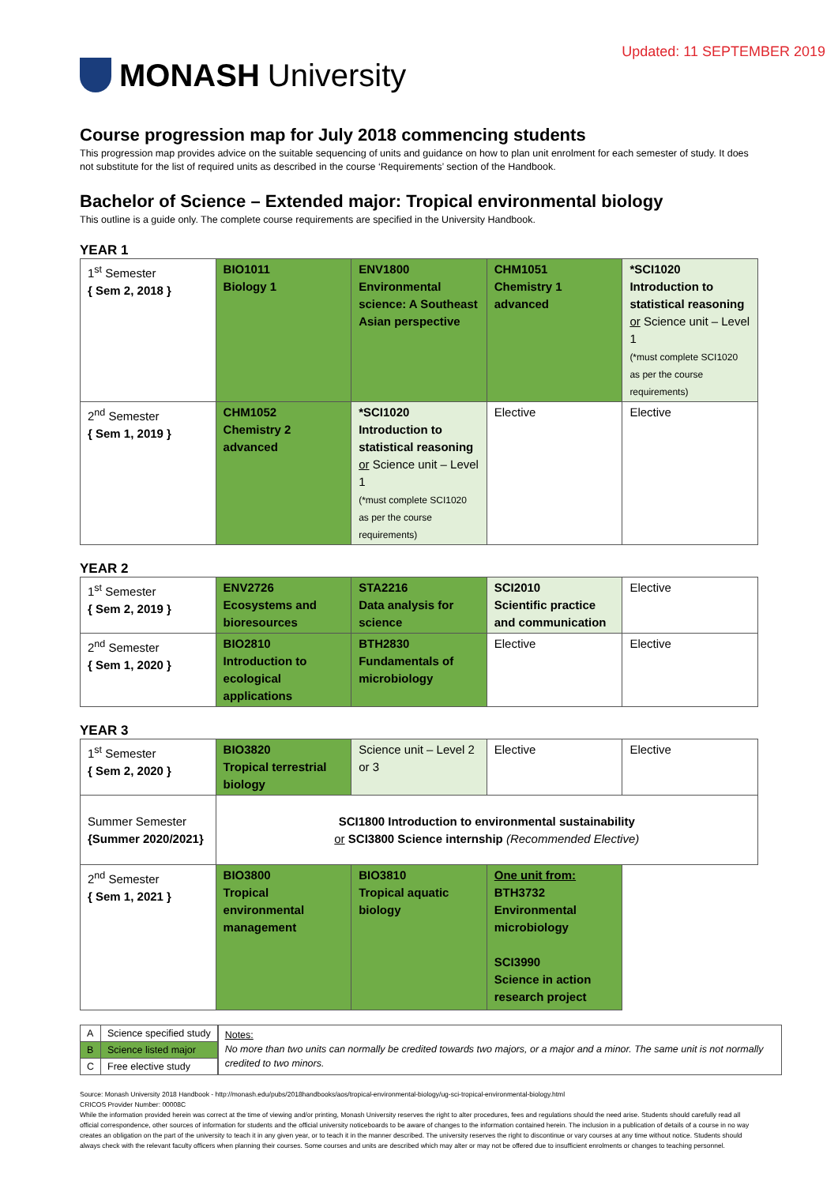MONASH University
Updated: 11 SEPTEMBER 2019
Course progression map for July 2018 commencing students
This progression map provides advice on the suitable sequencing of units and guidance on how to plan unit enrolment for each semester of study. It does not substitute for the list of required units as described in the course ‘Requirements’ section of the Handbook.
Bachelor of Science – Extended major: Tropical environmental biology
This outline is a guide only. The complete course requirements are specified in the University Handbook.
YEAR 1
| 1<sup>st</sup> Semester { Sem 2, 2018 } | BIO1011 Biology 1 | ENV1800 Environmental science: A Southeast Asian perspective | CHM1051 Chemistry 1 advanced | *SCI1020 Introduction to statistical reasoning or Science unit – Level 1 (*must complete SCI1020 as per the course requirements) |
| 2<sup>nd</sup> Semester { Sem 1, 2019 } | CHM1052 Chemistry 2 advanced | *SCI1020 Introduction to statistical reasoning or Science unit – Level 1 (*must complete SCI1020 as per the course requirements) | Elective | Elective |
YEAR 2
| 1<sup>st</sup> Semester { Sem 2, 2019 } | ENV2726 Ecosystems and bioresources | STA2216 Data analysis for science | SCI2010 Scientific practice and communication | Elective |
| 2<sup>nd</sup> Semester { Sem 1, 2020 } | BIO2810 Introduction to ecological applications | BTH2830 Fundamentals of microbiology | Elective | Elective |
YEAR 3
| 1<sup>st</sup> Semester { Sem 2, 2020 } | BIO3820 Tropical terrestrial biology | Science unit – Level 2 or 3 | Elective | Elective |
| Summer Semester {Summer 2020/2021} | SCI1800 Introduction to environmental sustainability or SCI3800 Science internship (Recommended Elective) | | | |
| 2<sup>nd</sup> Semester { Sem 1, 2021 } | BIO3800 Tropical environmental management | BIO3810 Tropical aquatic biology | One unit from: BTH3732 Environmental microbiology SCI3990 Science in action research project | |
| A | Science specified study |
| B | Science listed major |
| C | Free elective study |
Notes:
No more than two units can normally be credited towards two majors, or a major and a minor. The same unit is not normally credited to two minors.
Source: Monash University 2018 Handbook - http://monash.edu/pubs/2018handbooks/aos/tropical-environmental-biology/ug-sci-tropical-environmental-biology.html
CRICOS Provider Number: 00008C
While the information provided herein was correct at the time of viewing and/or printing, Monash University reserves the right to alter procedures, fees and regulations should the need arise. Students should carefully read all official correspondence, other sources of information for students and the official university noticeboards to be aware of changes to the information contained herein. The inclusion in a publication of details of a course in no way creates an obligation on the part of the university to teach it in any given year, or to teach it in the manner described. The university reserves the right to discontinue or vary courses at any time without notice. Students should always check with the relevant faculty officers when planning their courses. Some courses and units are described which may alter or may not be offered due to insufficient enrolments or changes to teaching personnel.